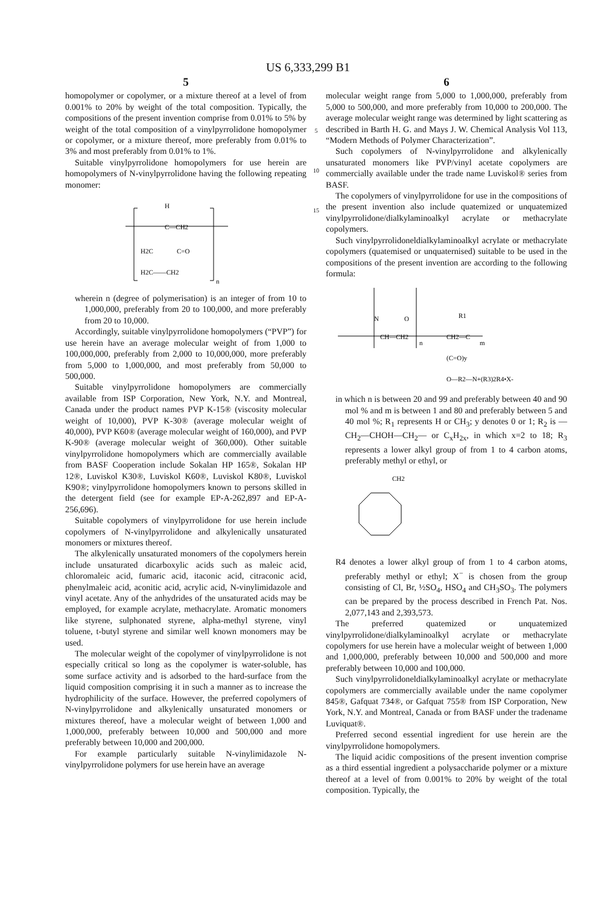US 6,333,299 B1
5
homopolymer or copolymer, or a mixture thereof at a level of from 0.001% to 20% by weight of the total composition. Typically, the compositions of the present invention comprise from 0.01% to 5% by weight of the total composition of a vinylpyrrolidone homopolymer or copolymer, or a mixture thereof, more preferably from 0.01% to 3% and most preferably from 0.01% to 1%.
Suitable vinylpyrrolidone homopolymers for use herein are homopolymers of N-vinylpyrrolidone having the following repeating monomer:
H
C—CH2
H2C
C=O
H2C——CH2
n
wherein n (degree of polymerisation) is an integer of from 10 to 1,000,000, preferably from 20 to 100,000, and more preferably from 20 to 10,000.
Accordingly, suitable vinylpyrrolidone homopolymers (“PVP”) for use herein have an average molecular weight of from 1,000 to 100,000,000, preferably from 2,000 to 10,000,000, more preferably from 5,000 to 1,000,000, and most preferably from 50,000 to 500,000.
Suitable vinylpyrrolidone homopolymers are commercially available from ISP Corporation, New York, N.Y. and Montreal, Canada under the product names PVP K-15® (viscosity molecular weight of 10,000), PVP K-30® (average molecular weight of 40,000), PVP K60® (average molecular weight of 160,000), and PVP K-90® (average molecular weight of 360,000). Other suitable vinylpyrrolidone homopolymers which are commercially available from BASF Cooperation include Sokalan HP 165®, Sokalan HP 12®, Luviskol K30®, Luviskol K60®, Luviskol K80®, Luviskol K90®; vinylpyrrolidone homopolymers known to persons skilled in the detergent field (see for example EP-A-262,897 and EP-A-256,696).
Suitable copolymers of vinylpyrrolidone for use herein include copolymers of N-vinylpyrrolidone and alkylenically unsaturated monomers or mixtures thereof.
The alkylenically unsaturated monomers of the copolymers herein include unsaturated dicarboxylic acids such as maleic acid, chloromaleic acid, fumaric acid, itaconic acid, citraconic acid, phenylmaleic acid, aconitic acid, acrylic acid, N-vinylimidazole and vinyl acetate. Any of the anhydrides of the unsaturated acids may be employed, for example acrylate, methacrylate. Aromatic monomers like styrene, sulphonated styrene, alpha-methyl styrene, vinyl toluene, t-butyl styrene and similar well known monomers may be used.
The molecular weight of the copolymer of vinylpyrrolidone is not especially critical so long as the copolymer is water-soluble, has some surface activity and is adsorbed to the hard-surface from the liquid composition comprising it in such a manner as to increase the hydrophilicity of the surface. However, the preferred copolymers of N-vinylpyrrolidone and alkylenically unsaturated monomers or mixtures thereof, have a molecular weight of between 1,000 and 1,000,000, preferably between 10,000 and 500,000 and more preferably between 10,000 and 200,000.
For example particularly suitable N-vinylimidazole N-vinylpyrrolidone polymers for use herein have an average
5
10
15
6
molecular weight range from 5,000 to 1,000,000, preferably from 5,000 to 500,000, and more preferably from 10,000 to 200,000. The average molecular weight range was determined by light scattering as described in Barth H. G. and Mays J. W. Chemical Analysis Vol 113, “Modern Methods of Polymer Characterization”.
Such copolymers of N-vinylpyrrolidone and alkylenically unsaturated monomers like PVP/vinyl acetate copolymers are commercially available under the trade name Luviskol® series from BASF.
The copolymers of vinylpyrrolidone for use in the compositions of the present invention also include quatemized or unquatemized vinylpyrrolidone/dialkylaminoalkyl acrylate or methacrylate copolymers.
Such vinylpyrrolidoneldialkylaminoalkyl acrylate or methacrylate copolymers (quatemised or unquaternised) suitable to be used in the compositions of the present invention are according to the following formula:
N
O
CH—CH2
n
CH2—C
R1
(C=O)y
O—R2—N+(R3)2R4•X-
m
in which n is between 20 and 99 and preferably between 40 and 90 mol % and m is between 1 and 80 and preferably between 5 and 40 mol %; R<sub>1</sub> represents H or CH<sub>3</sub>; y denotes 0 or 1; R<sub>2</sub> is —CH<sub>2</sub>—CHOH—CH<sub>2</sub>— or C<sub>x</sub>H<sub>2x</sub>, in which x=2 to 18; R<sub>3</sub> represents a lower alkyl group of from 1 to 4 carbon atoms, preferably methyl or ethyl, or
CH2
R4 denotes a lower alkyl group of from 1 to 4 carbon atoms, preferably methyl or ethyl; X<sup>−</sup> is chosen from the group consisting of Cl, Br, ½SO<sub>4</sub>, HSO<sub>4</sub> and CH<sub>3</sub>SO<sub>3</sub>. The polymers can be prepared by the process described in French Pat. Nos. 2,077,143 and 2,393,573.
The preferred quatemized or unquatemized vinylpyrrolidone/dialkylaminoalkyl acrylate or methacrylate copolymers for use herein have a molecular weight of between 1,000 and 1,000,000, preferably between 10,000 and 500,000 and more preferably between 10,000 and 100,000.
Such vinylpyrrolidoneldialkylaminoalkyl acrylate or methacrylate copolymers are commercially available under the name copolymer 845®, Gafquat 734®, or Gafquat 755® from ISP Corporation, New York, N.Y. and Montreal, Canada or from BASF under the tradename Luviquat®.
Preferred second essential ingredient for use herein are the vinylpyrrolidone homopolymers.
The liquid acidic compositions of the present invention comprise as a third essential ingredient a polysaccharide polymer or a mixture thereof at a level of from 0.001% to 20% by weight of the total composition. Typically, the